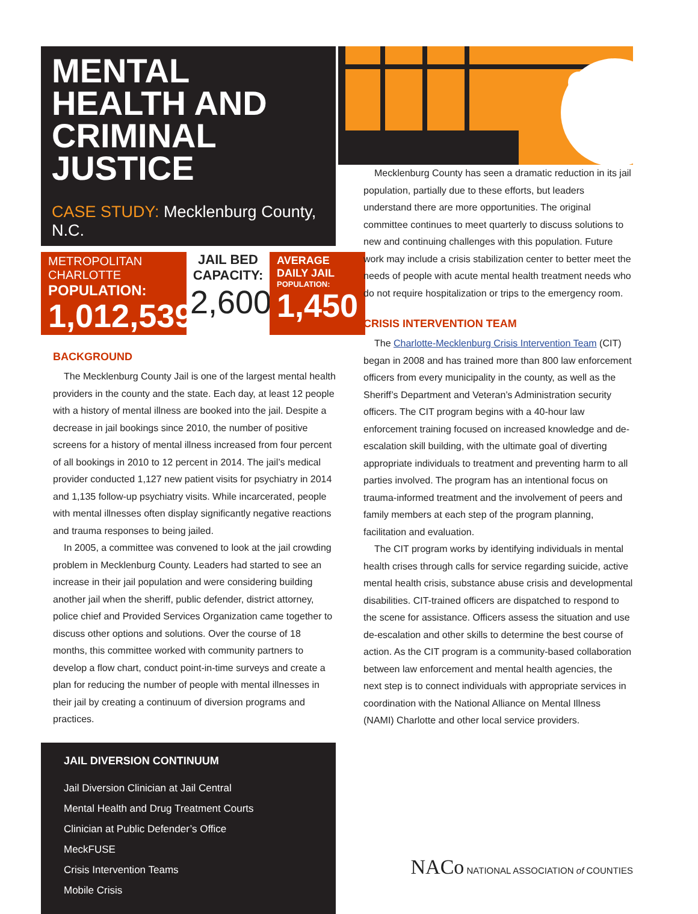MENTAL HEALTH AND CRIMINAL JUSTICE
CASE STUDY: Mecklenburg County, N.C.
METROPOLITAN CHARLOTTE
POPULATION:
1,012,539*
JAIL BED CAPACITY:
2,600
AVERAGE DAILY JAIL
POPULATION:
1,450
BACKGROUND
The Mecklenburg County Jail is one of the largest mental health providers in the county and the state. Each day, at least 12 people with a history of mental illness are booked into the jail. Despite a decrease in jail bookings since 2010, the number of positive screens for a history of mental illness increased from four percent of all bookings in 2010 to 12 percent in 2014. The jail’s medical provider conducted 1,127 new patient visits for psychiatry in 2014 and 1,135 follow-up psychiatry visits. While incarcerated, people with mental illnesses often display significantly negative reactions and trauma responses to being jailed.
In 2005, a committee was convened to look at the jail crowding problem in Mecklenburg County. Leaders had started to see an increase in their jail population and were considering building another jail when the sheriff, public defender, district attorney, police chief and Provided Services Organization came together to discuss other options and solutions. Over the course of 18 months, this committee worked with community partners to develop a flow chart, conduct point-in-time surveys and create a plan for reducing the number of people with mental illnesses in their jail by creating a continuum of diversion programs and practices.
JAIL DIVERSION CONTINUUM
Jail Diversion Clinician at Jail Central
Mental Health and Drug Treatment Courts
Clinician at Public Defender’s Office
MeckFUSE
Crisis Intervention Teams
Mobile Crisis
Mecklenburg County has seen a dramatic reduction in its jail population, partially due to these efforts, but leaders understand there are more opportunities. The original committee continues to meet quarterly to discuss solutions to new and continuing challenges with this population. Future work may include a crisis stabilization center to better meet the needs of people with acute mental health treatment needs who do not require hospitalization or trips to the emergency room.
CRISIS INTERVENTION TEAM
The Charlotte-Mecklenburg Crisis Intervention Team (CIT) began in 2008 and has trained more than 800 law enforcement officers from every municipality in the county, as well as the Sheriff’s Department and Veteran’s Administration security officers. The CIT program begins with a 40-hour law enforcement training focused on increased knowledge and de-escalation skill building, with the ultimate goal of diverting appropriate individuals to treatment and preventing harm to all parties involved. The program has an intentional focus on trauma-informed treatment and the involvement of peers and family members at each step of the program planning, facilitation and evaluation.
The CIT program works by identifying individuals in mental health crises through calls for service regarding suicide, active mental health crisis, substance abuse crisis and developmental disabilities. CIT-trained officers are dispatched to respond to the scene for assistance. Officers assess the situation and use de-escalation and other skills to determine the best course of action. As the CIT program is a community-based collaboration between law enforcement and mental health agencies, the next step is to connect individuals with appropriate services in coordination with the National Alliance on Mental Illness (NAMI) Charlotte and other local service providers.
NACo NATIONAL ASSOCIATION of COUNTIES